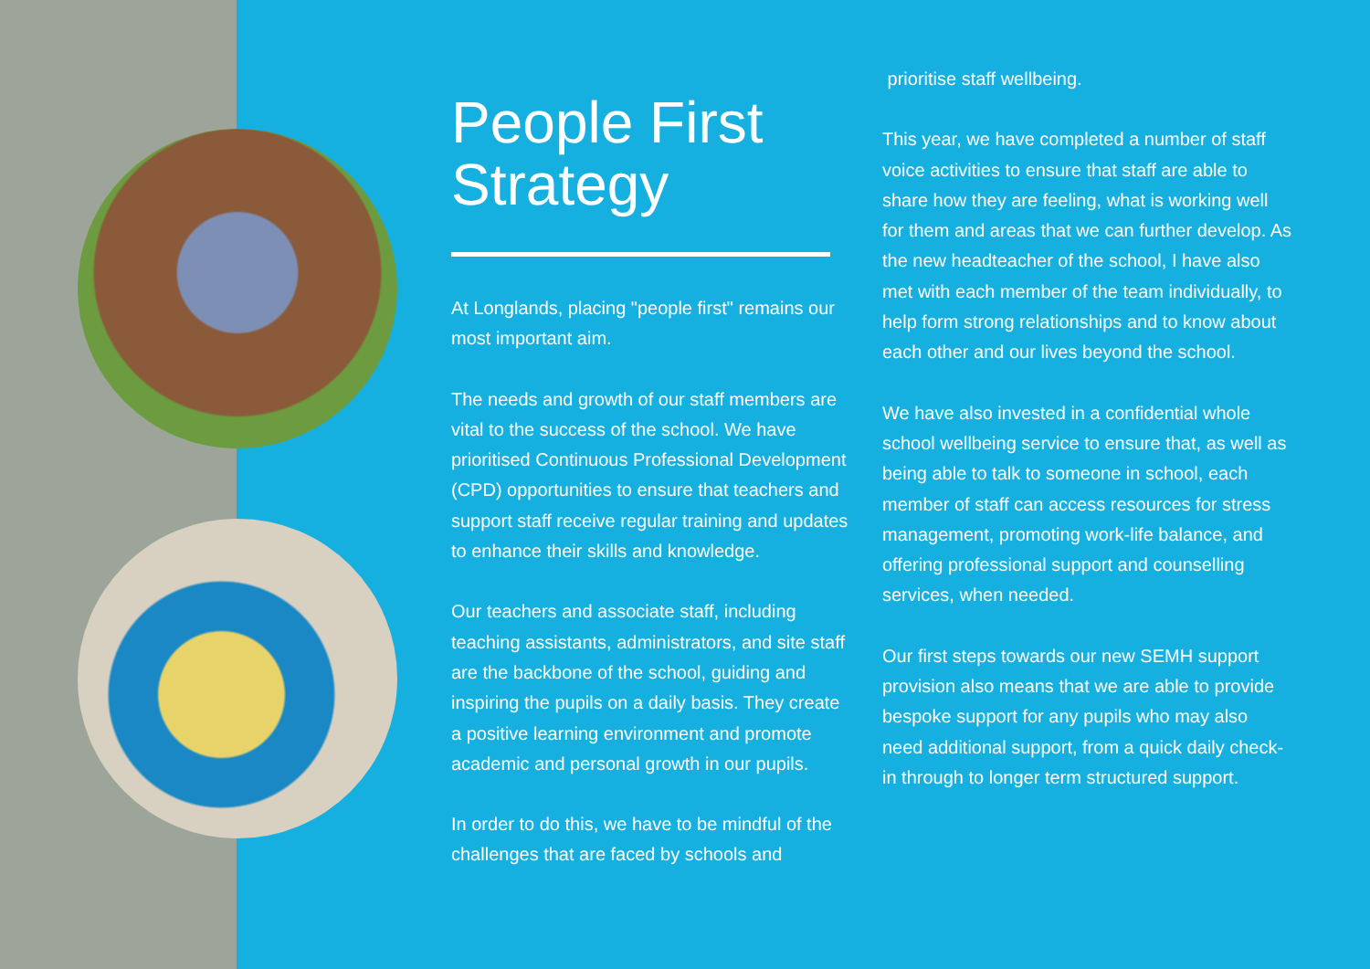People First Strategy
At Longlands, placing "people first" remains our most important aim.
The needs and growth of our staff members are vital to the success of the school. We have prioritised Continuous Professional Development (CPD) opportunities to ensure that teachers and support staff receive regular training and updates to enhance their skills and knowledge.
Our teachers and associate staff, including teaching assistants, administrators, and site staff are the backbone of the school, guiding and inspiring the pupils on a daily basis. They create a positive learning environment and promote academic and personal growth in our pupils.
In order to do this, we have to be mindful of the challenges that are faced by schools and
prioritise staff wellbeing.
This year, we have completed a number of staff voice activities to ensure that staff are able to share how they are feeling, what is working well for them and areas that we can further develop. As the new headteacher of the school, I have also met with each member of the team individually, to help form strong relationships and to know about each other and our lives beyond the school.
We have also invested in a confidential whole school wellbeing service to ensure that, as well as being able to talk to someone in school, each member of staff can access resources for stress management, promoting work-life balance, and offering professional support and counselling services, when needed.
Our first steps towards our new SEMH support provision also means that we are able to provide bespoke support for any pupils who may also need additional support, from a quick daily check-in through to longer term structured support.